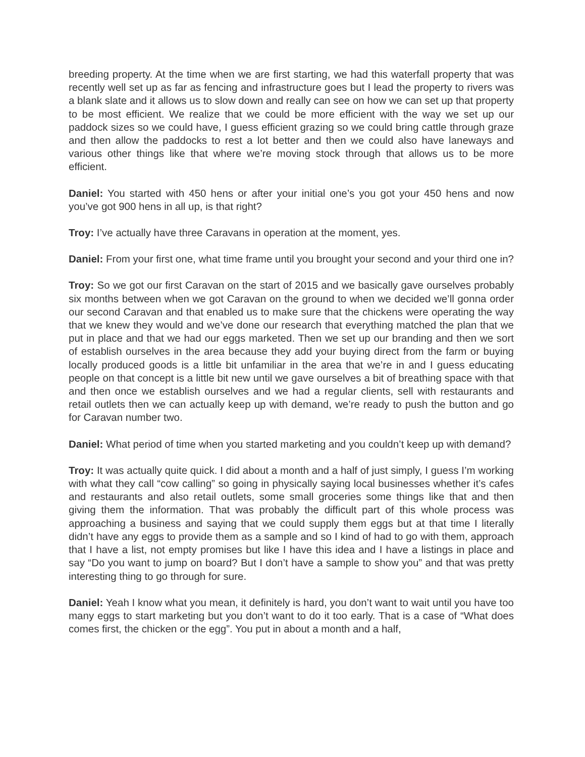breeding property. At the time when we are first starting, we had this waterfall property that was recently well set up as far as fencing and infrastructure goes but I lead the property to rivers was a blank slate and it allows us to slow down and really can see on how we can set up that property to be most efficient. We realize that we could be more efficient with the way we set up our paddock sizes so we could have, I guess efficient grazing so we could bring cattle through graze and then allow the paddocks to rest a lot better and then we could also have laneways and various other things like that where we’re moving stock through that allows us to be more efficient.
Daniel: You started with 450 hens or after your initial one’s you got your 450 hens and now you’ve got 900 hens in all up, is that right?
Troy: I’ve actually have three Caravans in operation at the moment, yes.
Daniel: From your first one, what time frame until you brought your second and your third one in?
Troy: So we got our first Caravan on the start of 2015 and we basically gave ourselves probably six months between when we got Caravan on the ground to when we decided we’ll gonna order our second Caravan and that enabled us to make sure that the chickens were operating the way that we knew they would and we’ve done our research that everything matched the plan that we put in place and that we had our eggs marketed. Then we set up our branding and then we sort of establish ourselves in the area because they add your buying direct from the farm or buying locally produced goods is a little bit unfamiliar in the area that we’re in and I guess educating people on that concept is a little bit new until we gave ourselves a bit of breathing space with that and then once we establish ourselves and we had a regular clients, sell with restaurants and retail outlets then we can actually keep up with demand, we’re ready to push the button and go for Caravan number two.
Daniel: What period of time when you started marketing and you couldn’t keep up with demand?
Troy: It was actually quite quick. I did about a month and a half of just simply, I guess I’m working with what they call “cow calling” so going in physically saying local businesses whether it’s cafes and restaurants and also retail outlets, some small groceries some things like that and then giving them the information. That was probably the difficult part of this whole process was approaching a business and saying that we could supply them eggs but at that time I literally didn’t have any eggs to provide them as a sample and so I kind of had to go with them, approach that I have a list, not empty promises but like I have this idea and I have a listings in place and say “Do you want to jump on board? But I don’t have a sample to show you” and that was pretty interesting thing to go through for sure.
Daniel: Yeah I know what you mean, it definitely is hard, you don’t want to wait until you have too many eggs to start marketing but you don’t want to do it too early. That is a case of “What does comes first, the chicken or the egg”. You put in about a month and a half,